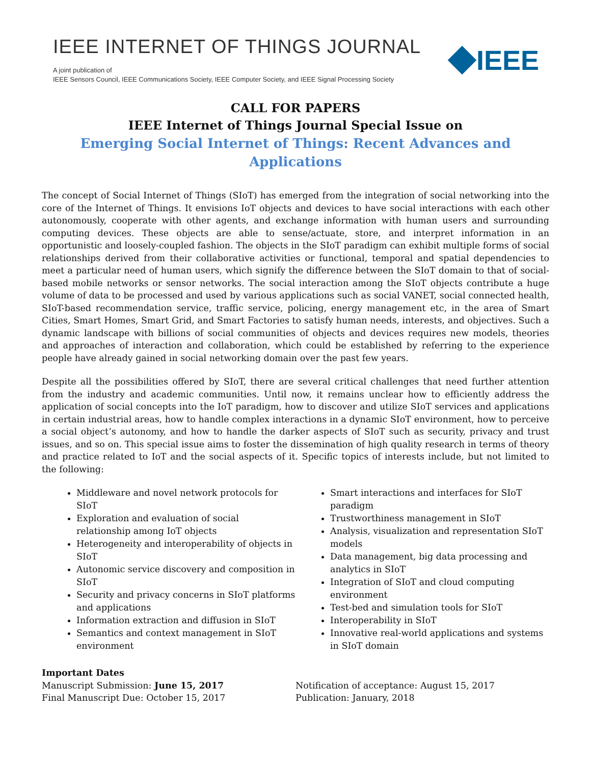IEEE INTERNET OF THINGS JOURNAL
A joint publication of
IEEE Sensors Council, IEEE Communications Society, IEEE Computer Society, and IEEE Signal Processing Society
IEEE
CALL FOR PAPERS
IEEE Internet of Things Journal Special Issue on
Emerging Social Internet of Things: Recent Advances and Applications
The concept of Social Internet of Things (SIoT) has emerged from the integration of social networking into the core of the Internet of Things. It envisions IoT objects and devices to have social interactions with each other autonomously, cooperate with other agents, and exchange information with human users and surrounding computing devices. These objects are able to sense/actuate, store, and interpret information in an opportunistic and loosely-coupled fashion. The objects in the SIoT paradigm can exhibit multiple forms of social relationships derived from their collaborative activities or functional, temporal and spatial dependencies to meet a particular need of human users, which signify the difference between the SIoT domain to that of social-based mobile networks or sensor networks. The social interaction among the SIoT objects contribute a huge volume of data to be processed and used by various applications such as social VANET, social connected health, SIoT-based recommendation service, traffic service, policing, energy management etc, in the area of Smart Cities, Smart Homes, Smart Grid, and Smart Factories to satisfy human needs, interests, and objectives. Such a dynamic landscape with billions of social communities of objects and devices requires new models, theories and approaches of interaction and collaboration, which could be established by referring to the experience people have already gained in social networking domain over the past few years.
Despite all the possibilities offered by SIoT, there are several critical challenges that need further attention from the industry and academic communities. Until now, it remains unclear how to efficiently address the application of social concepts into the IoT paradigm, how to discover and utilize SIoT services and applications in certain industrial areas, how to handle complex interactions in a dynamic SIoT environment, how to perceive a social object’s autonomy, and how to handle the darker aspects of SIoT such as security, privacy and trust issues, and so on. This special issue aims to foster the dissemination of high quality research in terms of theory and practice related to IoT and the social aspects of it. Specific topics of interests include, but not limited to the following:
Middleware and novel network protocols for SIoT
Exploration and evaluation of social relationship among IoT objects
Heterogeneity and interoperability of objects in SIoT
Autonomic service discovery and composition in SIoT
Security and privacy concerns in SIoT platforms and applications
Information extraction and diffusion in SIoT
Semantics and context management in SIoT environment
Smart interactions and interfaces for SIoT paradigm
Trustworthiness management in SIoT
Analysis, visualization and representation SIoT models
Data management, big data processing and analytics in SIoT
Integration of SIoT and cloud computing environment
Test-bed and simulation tools for SIoT
Interoperability in SIoT
Innovative real-world applications and systems in SIoT domain
Important Dates
Manuscript Submission: June 15, 2017
Final Manuscript Due: October 15, 2017
Notification of acceptance: August 15, 2017
Publication: January, 2018